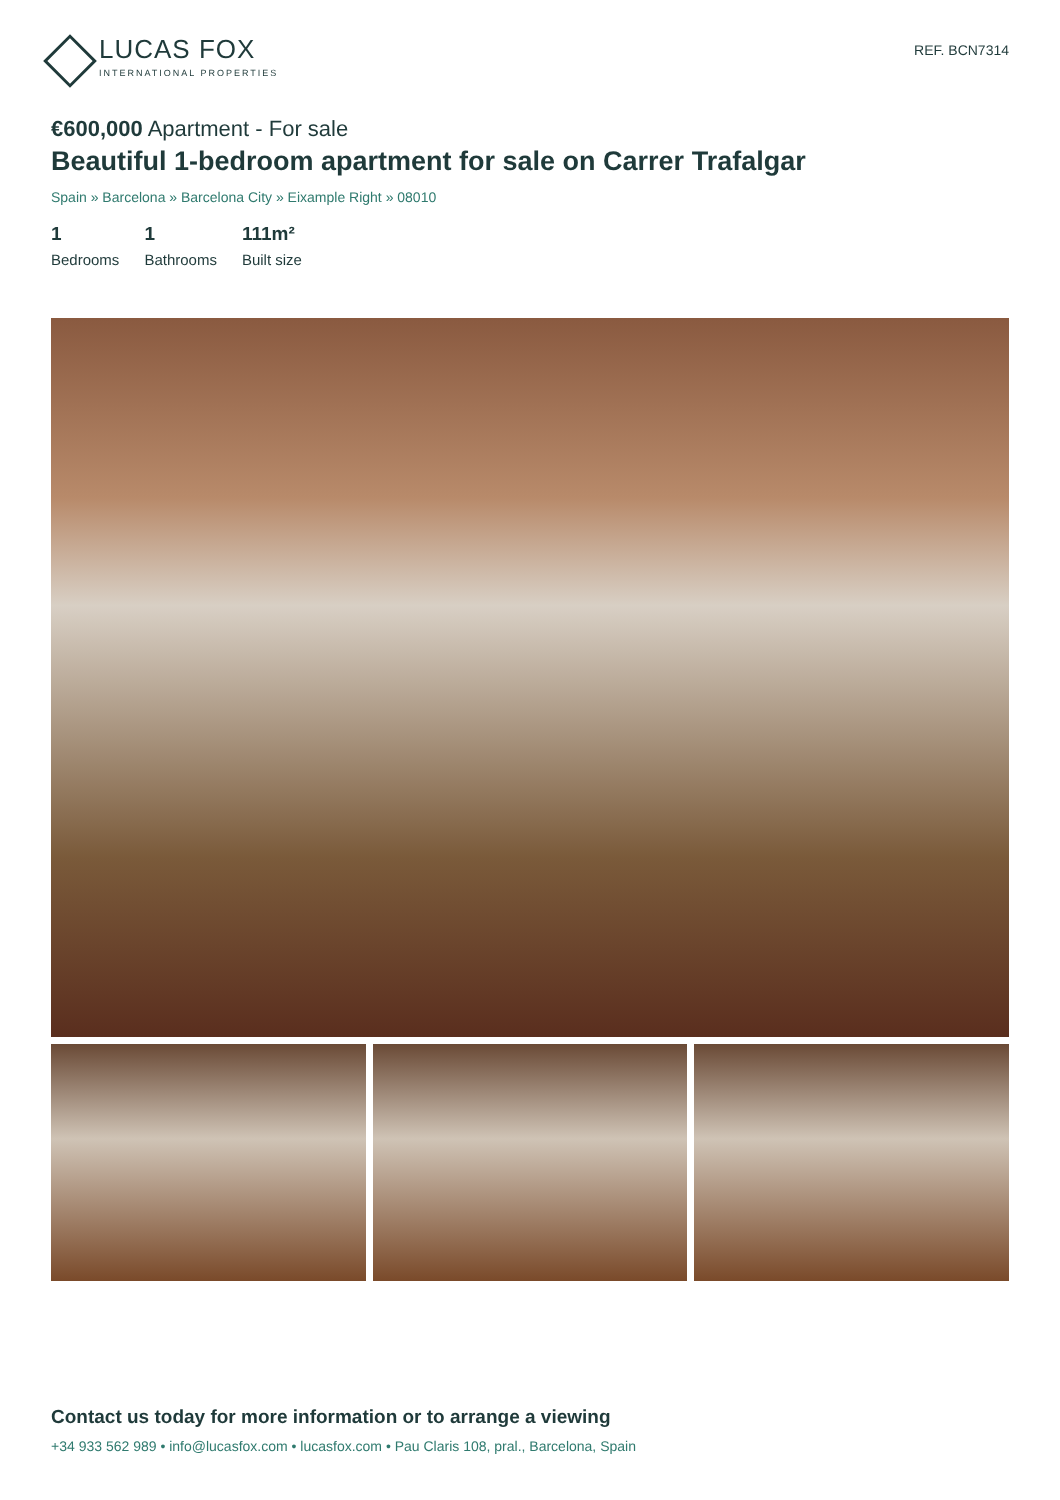LUCAS FOX
INTERNATIONAL PROPERTIES
REF. BCN7314
€600,000 Apartment - For sale
Beautiful 1-bedroom apartment for sale on Carrer Trafalgar
Spain » Barcelona » Barcelona City » Eixample Right » 08010
1
Bedrooms
1
Bathrooms
111m²
Built size
Contact us today for more information or to arrange a viewing
+34 933 562 989 • info@lucasfox.com • lucasfox.com • Pau Claris 108, pral., Barcelona, Spain